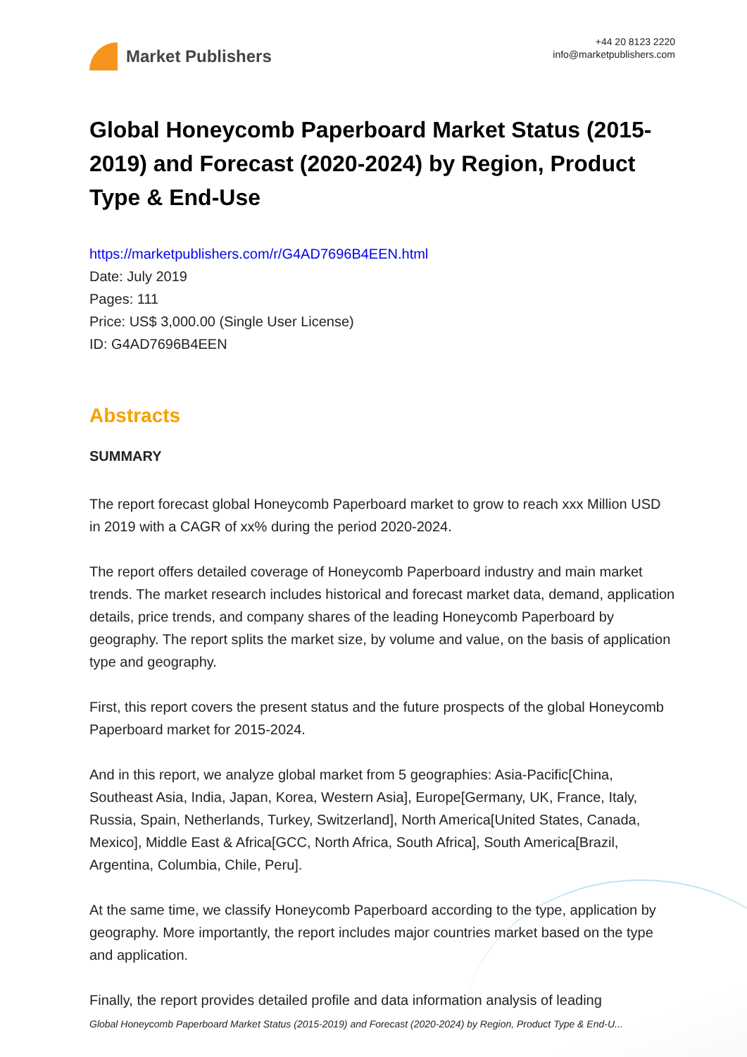Market Publishers
+44 20 8123 2220
info@marketpublishers.com
Global Honeycomb Paperboard Market Status (2015-2019) and Forecast (2020-2024) by Region, Product Type & End-Use
https://marketpublishers.com/r/G4AD7696B4EEN.html
Date: July 2019
Pages: 111
Price: US$ 3,000.00 (Single User License)
ID: G4AD7696B4EEN
Abstracts
SUMMARY
The report forecast global Honeycomb Paperboard market to grow to reach xxx Million USD in 2019 with a CAGR of xx% during the period 2020-2024.
The report offers detailed coverage of Honeycomb Paperboard industry and main market trends. The market research includes historical and forecast market data, demand, application details, price trends, and company shares of the leading Honeycomb Paperboard by geography. The report splits the market size, by volume and value, on the basis of application type and geography.
First, this report covers the present status and the future prospects of the global Honeycomb Paperboard market for 2015-2024.
And in this report, we analyze global market from 5 geographies: Asia-Pacific[China, Southeast Asia, India, Japan, Korea, Western Asia], Europe[Germany, UK, France, Italy, Russia, Spain, Netherlands, Turkey, Switzerland], North America[United States, Canada, Mexico], Middle East & Africa[GCC, North Africa, South Africa], South America[Brazil, Argentina, Columbia, Chile, Peru].
At the same time, we classify Honeycomb Paperboard according to the type, application by geography. More importantly, the report includes major countries market based on the type and application.
Finally, the report provides detailed profile and data information analysis of leading
Global Honeycomb Paperboard Market Status (2015-2019) and Forecast (2020-2024) by Region, Product Type & End-U...